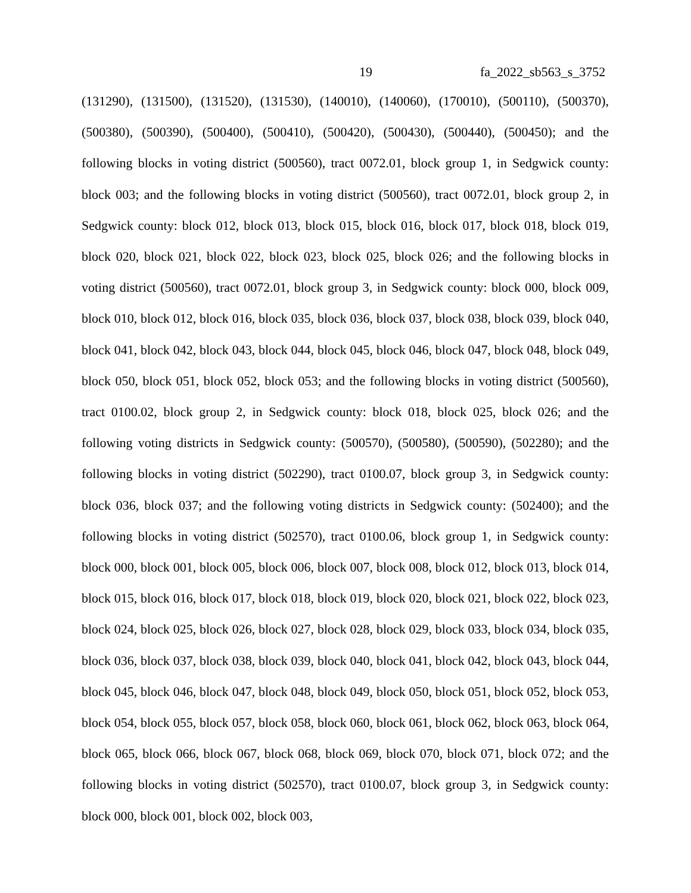19 fa_2022_sb563_s_3752
(131290), (131500), (131520), (131530), (140010), (140060), (170010), (500110), (500370), (500380), (500390), (500400), (500410), (500420), (500430), (500440), (500450); and the following blocks in voting district (500560), tract 0072.01, block group 1, in Sedgwick county: block 003; and the following blocks in voting district (500560), tract 0072.01, block group 2, in Sedgwick county: block 012, block 013, block 015, block 016, block 017, block 018, block 019, block 020, block 021, block 022, block 023, block 025, block 026; and the following blocks in voting district (500560), tract 0072.01, block group 3, in Sedgwick county: block 000, block 009, block 010, block 012, block 016, block 035, block 036, block 037, block 038, block 039, block 040, block 041, block 042, block 043, block 044, block 045, block 046, block 047, block 048, block 049, block 050, block 051, block 052, block 053; and the following blocks in voting district (500560), tract 0100.02, block group 2, in Sedgwick county: block 018, block 025, block 026; and the following voting districts in Sedgwick county: (500570), (500580), (500590), (502280); and the following blocks in voting district (502290), tract 0100.07, block group 3, in Sedgwick county: block 036, block 037; and the following voting districts in Sedgwick county: (502400); and the following blocks in voting district (502570), tract 0100.06, block group 1, in Sedgwick county: block 000, block 001, block 005, block 006, block 007, block 008, block 012, block 013, block 014, block 015, block 016, block 017, block 018, block 019, block 020, block 021, block 022, block 023, block 024, block 025, block 026, block 027, block 028, block 029, block 033, block 034, block 035, block 036, block 037, block 038, block 039, block 040, block 041, block 042, block 043, block 044, block 045, block 046, block 047, block 048, block 049, block 050, block 051, block 052, block 053, block 054, block 055, block 057, block 058, block 060, block 061, block 062, block 063, block 064, block 065, block 066, block 067, block 068, block 069, block 070, block 071, block 072; and the following blocks in voting district (502570), tract 0100.07, block group 3, in Sedgwick county: block 000, block 001, block 002, block 003,